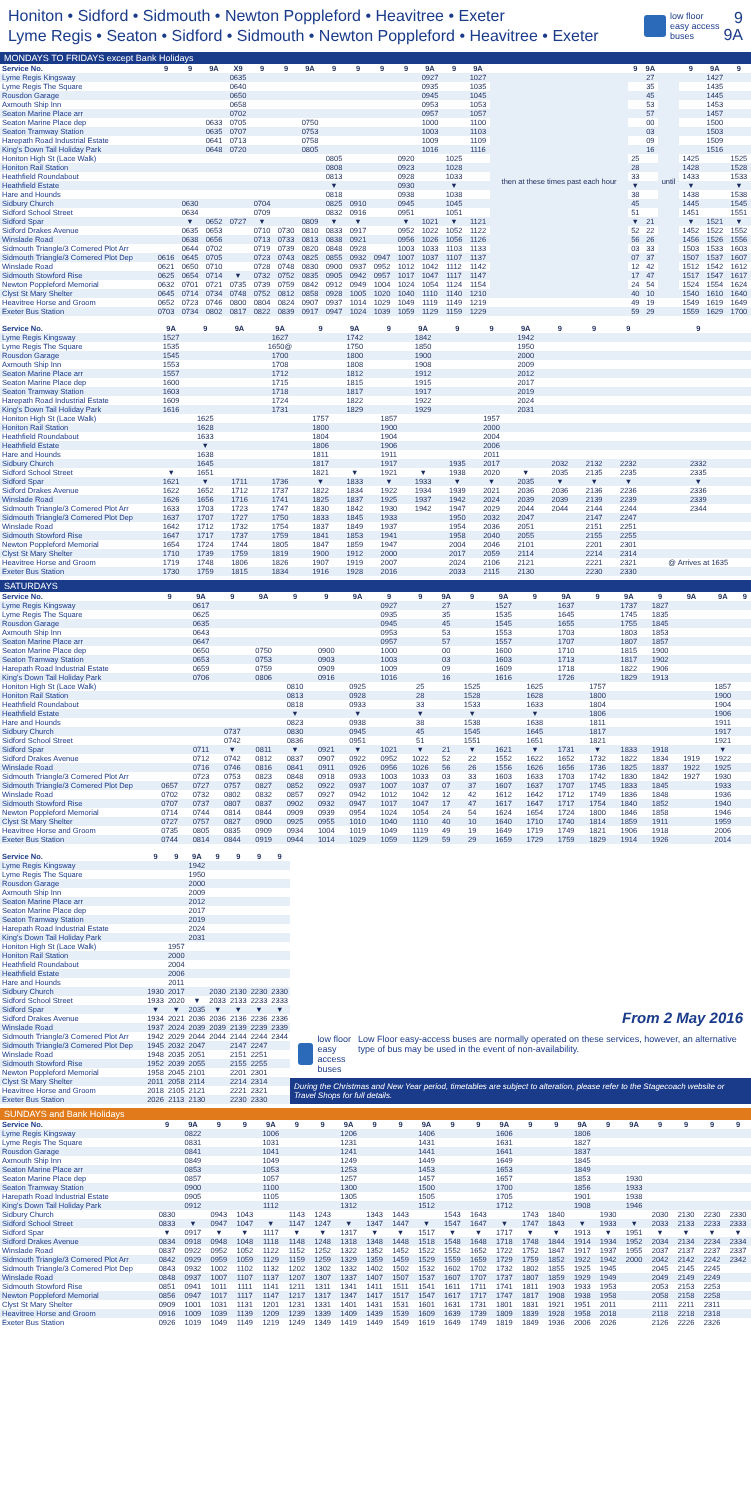Honiton • Sidford • Sidmouth • Newton Poppleford • Heavitree • Exeter
Lyme Regis • Seaton • Sidford • Sidmouth • Newton Poppleford • Heavitree • Exeter
low floor
easy access
buses
9
9A
MONDAYS TO FRIDAYS except Bank Holidays
| Service No. | 9 | 9 | 9A | X9 | 9 | 9 | 9A | 9 | 9 | 9 | 9 | 9A | 9 | 9A | | 9 | 9A | | 9 | 9A | 9 |
| --- | --- | --- | --- | --- | --- | --- | --- | --- | --- | --- | --- | --- | --- | --- | --- | --- | --- | --- | --- | --- | --- |
| Lyme Regis Kingsway | | | | 0635 | | | | | | | | 0927 | | 1027 | then at these times past each hour | | 27 | until | | 1427 | |
| Lyme Regis The Square | | | | 0640 | | | | | | | | 0935 | | 1035 | | | 35 | | | 1435 | |
| Rousdon Garage | | | | 0650 | | | | | | | | 0945 | | 1045 | | | 45 | | | 1445 | |
| Axmouth Ship Inn | | | | 0658 | | | | | | | | 0953 | | 1053 | | | 53 | | | 1453 | |
| Seaton Marine Place arr | | | | 0702 | | | | | | | | 0957 | | 1057 | | | 57 | | | 1457 | |
| Seaton Marine Place dep | | | 0633 | 0705 | | | 0750 | | | | | 1000 | | 1100 | | | 00 | | | 1500 | |
| Seaton Tramway Station | | | 0635 | 0707 | | | 0753 | | | | | 1003 | | 1103 | | | 03 | | | 1503 | |
| Harepath Road Industrial Estate | | | 0641 | 0713 | | | 0758 | | | | | 1009 | | 1109 | | | 09 | | | 1509 | |
| King's Down Tail Holiday Park | | | 0648 | 0720 | | | 0805 | | | | | 1016 | | 1116 | | | 16 | | | 1516 | |
| Honiton High St (Lace Walk) | | | | | | | | 0805 | | | 0920 | | 1025 | | | 25 | | | 1425 | | 1525 |
| Honiton Rail Station | | | | | | | | 0808 | | | 0923 | | 1028 | | | 28 | | | 1428 | | 1528 |
| Heathfield Roundabout | | | | | | | | 0813 | | | 0928 | | 1033 | | | 33 | | | 1433 | | 1533 |
| Heathfield Estate | | | | | | | | ▼ | | | 0930 | | ▼ | | | ▼ | | | ▼ | | ▼ |
| Hare and Hounds | | | | | | | | 0818 | | | 0938 | | 1038 | | | 38 | | | 1438 | | 1538 |
| Sidbury Church | | 0630 | | | 0704 | | | 0825 | 0910 | | 0945 | | 1045 | | | 45 | | | 1445 | | 1545 |
| Sidford School Street | | 0634 | | | 0709 | | | 0832 | 0916 | | 0951 | | 1051 | | | 51 | | | 1451 | | 1551 |
| Sidford Spar | | ▼ | 0652 | 0727 | ▼ | | 0809 | ▼ | ▼ | | ▼ | 1021 | ▼ | 1121 | | ▼ | 21 | | ▼ | 1521 | ▼ |
| Sidford Drakes Avenue | | 0635 | 0653 | | 0710 | 0730 | 0810 | 0833 | 0917 | | 0952 | 1022 | 1052 | 1122 | | 52 | 22 | | 1452 | 1522 | 1552 |
| Winslade Road | | 0638 | 0656 | | 0713 | 0733 | 0813 | 0838 | 0921 | | 0956 | 1026 | 1056 | 1126 | | 56 | 26 | | 1456 | 1526 | 1556 |
| Sidmouth Triangle/3 Cornered Plot Arr | | 0644 | 0702 | | 0719 | 0739 | 0820 | 0848 | 0928 | | 1003 | 1033 | 1103 | 1133 | | 03 | 33 | | 1503 | 1533 | 1603 |
| Sidmouth Triangle/3 Cornered Plot Dep | 0616 | 0645 | 0705 | | 0723 | 0743 | 0825 | 0855 | 0932 | 0947 | 1007 | 1037 | 1107 | 1137 | | 07 | 37 | | 1507 | 1537 | 1607 |
| Winslade Road | 0621 | 0650 | 0710 | | 0728 | 0748 | 0830 | 0900 | 0937 | 0952 | 1012 | 1042 | 1112 | 1142 | | 12 | 42 | | 1512 | 1542 | 1612 |
| Sidmouth Stowford Rise | 0625 | 0654 | 0714 | ▼ | 0732 | 0752 | 0835 | 0905 | 0942 | 0957 | 1017 | 1047 | 1117 | 1147 | | 17 | 47 | | 1517 | 1547 | 1617 |
| Newton Poppleford Memorial | 0632 | 0701 | 0721 | 0735 | 0739 | 0759 | 0842 | 0912 | 0949 | 1004 | 1024 | 1054 | 1124 | 1154 | | 24 | 54 | | 1524 | 1554 | 1624 |
| Clyst St Mary Shelter | 0645 | 0714 | 0734 | 0748 | 0752 | 0812 | 0858 | 0928 | 1005 | 1020 | 1040 | 1110 | 1140 | 1210 | | 40 | 10 | | 1540 | 1610 | 1640 |
| Heavitree Horse and Groom | 0652 | 0723 | 0746 | 0800 | 0804 | 0824 | 0907 | 0937 | 1014 | 1029 | 1049 | 1119 | 1149 | 1219 | | 49 | 19 | | 1549 | 1619 | 1649 |
| Exeter Bus Station | 0703 | 0734 | 0802 | 0817 | 0822 | 0839 | 0917 | 0947 | 1024 | 1039 | 1059 | 1129 | 1159 | 1229 | | 59 | 29 | | 1559 | 1629 | 1700 |
| Service No. | 9A | 9 | 9A | 9A | 9 | 9A | 9 | 9A | 9 | 9 | 9A | 9 | 9 | 9 | 9 |
| --- | --- | --- | --- | --- | --- | --- | --- | --- | --- | --- | --- | --- | --- | --- | --- |
| Lyme Regis Kingsway | 1527 | | | 1627 | | 1742 | | 1842 | | | 1942 | | | | |
| Lyme Regis The Square | 1535 | | | 1650@ | | 1750 | | 1850 | | | 1950 | | | | |
| Rousdon Garage | 1545 | | | 1700 | | 1800 | | 1900 | | | 2000 | | | | |
| Axmouth Ship Inn | 1553 | | | 1708 | | 1808 | | 1908 | | | 2009 | | | | |
| Seaton Marine Place arr | 1557 | | | 1712 | | 1812 | | 1912 | | | 2012 | | | | |
| Seaton Marine Place dep | 1600 | | | 1715 | | 1815 | | 1915 | | | 2017 | | | | |
| Seaton Tramway Station | 1603 | | | 1718 | | 1817 | | 1917 | | | 2019 | | | | |
| Harepath Road Industrial Estate | 1609 | | | 1724 | | 1822 | | 1922 | | | 2024 | | | | |
| King's Down Tail Holiday Park | 1616 | | | 1731 | | 1829 | | 1929 | | | 2031 | | | | |
| Honiton High St (Lace Walk) | | 1625 | | | 1757 | | 1857 | | | 1957 | | | | | |
| Honiton Rail Station | | 1628 | | | 1800 | | 1900 | | | 2000 | | | | | |
| Heathfield Roundabout | | 1633 | | | 1804 | | 1904 | | | 2004 | | | | | |
| Heathfield Estate | | ▼ | | | 1806 | | 1906 | | | 2006 | | | | | |
| Hare and Hounds | | 1638 | | | 1811 | | 1911 | | | 2011 | | | | | |
| Sidbury Church | | 1645 | | | 1817 | | 1917 | | 1935 | 2017 | | 2032 | 2132 | 2232 | 2332 |
| Sidford School Street | ▼ | 1651 | | | 1821 | ▼ | 1921 | ▼ | 1938 | 2020 | ▼ | 2035 | 2135 | 2235 | 2335 |
| Sidford Spar | 1621 | ▼ | 1711 | 1736 | ▼ | 1833 | ▼ | 1933 | ▼ | ▼ | 2035 | ▼ | ▼ | ▼ | ▼ |
| Sidford Drakes Avenue | 1622 | 1652 | 1712 | 1737 | 1822 | 1834 | 1922 | 1934 | 1939 | 2021 | 2036 | 2036 | 2136 | 2236 | 2336 |
| Winslade Road | 1626 | 1656 | 1716 | 1741 | 1825 | 1837 | 1925 | 1937 | 1942 | 2024 | 2039 | 2039 | 2139 | 2239 | 2339 |
| Sidmouth Triangle/3 Cornered Plot Arr | 1633 | 1703 | 1723 | 1747 | 1830 | 1842 | 1930 | 1942 | 1947 | 2029 | 2044 | 2044 | 2144 | 2244 | 2344 |
| Sidmouth Triangle/3 Cornered Plot Dep | 1637 | 1707 | 1727 | 1750 | 1833 | 1845 | 1933 | | 1950 | 2032 | 2047 | | 2147 | 2247 | |
| Winslade Road | 1642 | 1712 | 1732 | 1754 | 1837 | 1849 | 1937 | | 1954 | 2036 | 2051 | | 2151 | 2251 | |
| Sidmouth Stowford Rise | 1647 | 1717 | 1737 | 1759 | 1841 | 1853 | 1941 | | 1958 | 2040 | 2055 | | 2155 | 2255 | |
| Newton Poppleford Memorial | 1654 | 1724 | 1744 | 1805 | 1847 | 1859 | 1947 | | 2004 | 2046 | 2101 | | 2201 | 2301 | |
| Clyst St Mary Shelter | 1710 | 1739 | 1759 | 1819 | 1900 | 1912 | 2000 | | 2017 | 2059 | 2114 | | 2214 | 2314 | |
| Heavitree Horse and Groom | 1719 | 1748 | 1806 | 1826 | 1907 | 1919 | 2007 | | 2024 | 2106 | 2121 | | 2221 | 2321 | @ Arrives at 1635 |
| Exeter Bus Station | 1730 | 1759 | 1815 | 1834 | 1916 | 1928 | 2016 | | 2033 | 2115 | 2130 | | 2230 | 2330 | |
SATURDAYS
| Service No. | 9 | 9A | 9 | 9A | 9 | 9 | 9A | 9 | 9 | 9A | 9 | 9A | 9 | 9A | 9 | 9A | 9 | 9A | 9A | 9 |
| --- | --- | --- | --- | --- | --- | --- | --- | --- | --- | --- | --- | --- | --- | --- | --- | --- | --- | --- | --- | --- |
| Lyme Regis Kingsway | | 0617 | | | | | | 0927 | | 27 | | 1527 | | 1637 | | 1737 | 1827 | | | |
| Lyme Regis The Square | | 0625 | | | | | | 0935 | | 35 | | 1535 | | 1645 | | 1745 | 1835 | | | |
| Rousdon Garage | | 0635 | | | | | | 0945 | | 45 | | 1545 | | 1655 | | 1755 | 1845 | | | |
| Axmouth Ship Inn | | 0643 | | | | | | 0953 | | 53 | | 1553 | | 1703 | | 1803 | 1853 | | | |
| Seaton Marine Place arr | | 0647 | | | | | | 0957 | | 57 | | 1557 | | 1707 | | 1807 | 1857 | | | |
| Seaton Marine Place dep | | 0650 | | 0750 | | 0900 | | 1000 | | 00 | | 1600 | | 1710 | | 1815 | 1900 | | | |
| Seaton Tramway Station | | 0653 | | 0753 | | 0903 | | 1003 | | 03 | | 1603 | | 1713 | | 1817 | 1902 | | | |
| Harepath Road Industrial Estate | | 0659 | | 0759 | | 0909 | | 1009 | | 09 | | 1609 | | 1718 | | 1822 | 1906 | | | |
| King's Down Tail Holiday Park | | 0706 | | 0806 | | 0916 | | 1016 | | 16 | | 1616 | | 1726 | | 1829 | 1913 | | | |
| Honiton High St (Lace Walk) | | | | | 0810 | | 0925 | | 25 | | 1525 | | 1625 | | 1757 | | | | 1857 | |
| Honiton Rail Station | | | | | 0813 | | 0928 | | 28 | | 1528 | | 1628 | | 1800 | | | | 1900 | |
| Heathfield Roundabout | | | | | 0818 | | 0933 | | 33 | | 1533 | | 1633 | | 1804 | | | | 1904 | |
| Heathfield Estate | | | | | ▼ | | ▼ | | ▼ | | ▼ | | ▼ | | 1806 | | | | 1906 | |
| Hare and Hounds | | | | | 0823 | | 0938 | | 38 | | 1538 | | 1638 | | 1811 | | | | 1911 | |
| Sidbury Church | | | 0737 | | 0830 | | 0945 | | 45 | | 1545 | | 1645 | | 1817 | | | | 1917 | |
| Sidford School Street | | | 0742 | | 0836 | | 0951 | | 51 | | 1551 | | 1651 | | 1821 | | | | 1921 | |
| Sidford Spar | | 0711 | ▼ | 0811 | ▼ | 0921 | ▼ | 1021 | ▼ | 21 | ▼ | 1621 | ▼ | 1731 | ▼ | 1833 | 1918 | | ▼ | |
| Sidford Drakes Avenue | | 0712 | 0742 | 0812 | 0837 | 0907 | 0922 | 0952 | 1022 | 52 | 22 | 1552 | 1622 | 1652 | 1732 | 1822 | 1834 | 1919 | 1922 | |
| Winslade Road | | 0716 | 0746 | 0816 | 0841 | 0911 | 0926 | 0956 | 1026 | 56 | 26 | 1556 | 1626 | 1656 | 1736 | 1825 | 1837 | 1922 | 1925 | |
| Sidmouth Triangle/3 Cornered Plot Arr | | 0723 | 0753 | 0823 | 0848 | 0918 | 0933 | 1003 | 1033 | 03 | 33 | 1603 | 1633 | 1703 | 1742 | 1830 | 1842 | 1927 | 1930 | |
| Sidmouth Triangle/3 Cornered Plot Dep | 0657 | 0727 | 0757 | 0827 | 0852 | 0922 | 0937 | 1007 | 1037 | 07 | 37 | 1607 | 1637 | 1707 | 1745 | 1833 | 1845 | | 1933 | |
| Winslade Road | 0702 | 0732 | 0802 | 0832 | 0857 | 0927 | 0942 | 1012 | 1042 | 12 | 42 | 1612 | 1642 | 1712 | 1749 | 1836 | 1848 | | 1936 | |
| Sidmouth Stowford Rise | 0707 | 0737 | 0807 | 0837 | 0902 | 0932 | 0947 | 1017 | 1047 | 17 | 47 | 1617 | 1647 | 1717 | 1754 | 1840 | 1852 | | 1940 | |
| Newton Poppleford Memorial | 0714 | 0744 | 0814 | 0844 | 0909 | 0939 | 0954 | 1024 | 1054 | 24 | 54 | 1624 | 1654 | 1724 | 1800 | 1846 | 1858 | | 1946 | |
| Clyst St Mary Shelter | 0727 | 0757 | 0827 | 0900 | 0925 | 0955 | 1010 | 1040 | 1110 | 40 | 10 | 1640 | 1710 | 1740 | 1814 | 1859 | 1911 | | 1959 | |
| Heavitree Horse and Groom | 0735 | 0805 | 0835 | 0909 | 0934 | 1004 | 1019 | 1049 | 1119 | 49 | 19 | 1649 | 1719 | 1749 | 1821 | 1906 | 1918 | | 2006 | |
| Exeter Bus Station | 0744 | 0814 | 0844 | 0919 | 0944 | 1014 | 1029 | 1059 | 1129 | 59 | 29 | 1659 | 1729 | 1759 | 1829 | 1914 | 1926 | | 2014 | |
| Service No. | 9 | 9 | 9A | 9 | 9 | 9 | 9 |
| --- | --- | --- | --- | --- | --- | --- | --- |
| Lyme Regis Kingsway | | | 1942 | | | | |
| Lyme Regis The Square | | | 1950 | | | | |
| Rousdon Garage | | | 2000 | | | | |
| Axmouth Ship Inn | | | 2009 | | | | |
| Seaton Marine Place arr | | | 2012 | | | | |
| Seaton Marine Place dep | | | 2017 | | | | |
| Seaton Tramway Station | | | 2019 | | | | |
| Harepath Road Industrial Estate | | | 2024 | | | | |
| King's Down Tail Holiday Park | | | 2031 | | | | |
| Honiton High St (Lace Walk) | | 1957 | | | | | |
| Honiton Rail Station | | 2000 | | | | | |
| Heathfield Roundabout | | 2004 | | | | | |
| Heathfield Estate | | 2006 | | | | | |
| Hare and Hounds | | 2011 | | | | | |
| Sidbury Church | 1930 | 2017 | | 2030 | 2130 | 2230 | 2330 |
| Sidford School Street | 1933 | 2020 | ▼ | 2033 | 2133 | 2233 | 2333 |
| Sidford Spar | ▼ | ▼ | 2035 | ▼ | ▼ | ▼ | ▼ |
| Sidford Drakes Avenue | 1934 | 2021 | 2036 | 2036 | 2136 | 2236 | 2336 |
| Winslade Road | 1937 | 2024 | 2039 | 2039 | 2139 | 2239 | 2339 |
| Sidmouth Triangle/3 Cornered Plot Arr | 1942 | 2029 | 2044 | 2044 | 2144 | 2244 | 2344 |
| Sidmouth Triangle/3 Cornered Plot Dep | 1945 | 2032 | 2047 | | 2147 | 2247 | |
| Winslade Road | 1948 | 2035 | 2051 | | 2151 | 2251 | |
| Sidmouth Stowford Rise | 1952 | 2039 | 2055 | | 2155 | 2255 | |
| Newton Poppleford Memorial | 1958 | 2045 | 2101 | | 2201 | 2301 | |
| Clyst St Mary Shelter | 2011 | 2058 | 2114 | | 2214 | 2314 | |
| Heavitree Horse and Groom | 2018 | 2105 | 2121 | | 2221 | 2321 | |
| Exeter Bus Station | 2026 | 2113 | 2130 | | 2230 | 2330 | |
From 2 May 2016
low floor
easy access
buses
Low Floor easy-access buses are normally operated on these services, however, an alternative type of bus may be used in the event of non-availability.
During the Christmas and New Year period, timetables are subject to alteration, please refer to the Stagecoach website or Travel Shops for full details.
SUNDAYS and Bank Holidays
| Service No. | 9 | 9A | 9 | 9 | 9A | 9 | 9 | 9A | 9 | 9 | 9A | 9 | 9 | 9A | 9 | 9 | 9A | 9 | 9A | 9 | 9 | 9 | 9 |
| --- | --- | --- | --- | --- | --- | --- | --- | --- | --- | --- | --- | --- | --- | --- | --- | --- | --- | --- | --- | --- | --- | --- | --- |
| Lyme Regis Kingsway | | 0822 | | | 1006 | | | 1206 | | | 1406 | | | 1606 | | | 1806 | | | | | | |
| Lyme Regis The Square | | 0831 | | | 1031 | | | 1231 | | | 1431 | | | 1631 | | | 1827 | | | | | | |
| Rousdon Garage | | 0841 | | | 1041 | | | 1241 | | | 1441 | | | 1641 | | | 1837 | | | | | | |
| Axmouth Ship Inn | | 0849 | | | 1049 | | | 1249 | | | 1449 | | | 1649 | | | 1845 | | | | | | |
| Seaton Marine Place arr | | 0853 | | | 1053 | | | 1253 | | | 1453 | | | 1653 | | | 1849 | | | | | | |
| Seaton Marine Place dep | | 0857 | | | 1057 | | | 1257 | | | 1457 | | | 1657 | | | 1853 | | 1930 | | | | |
| Seaton Tramway Station | | 0900 | | | 1100 | | | 1300 | | | 1500 | | | 1700 | | | 1856 | | 1933 | | | | |
| Harepath Road Industrial Estate | | 0905 | | | 1105 | | | 1305 | | | 1505 | | | 1705 | | | 1901 | | 1938 | | | | |
| King's Down Tail Holiday Park | | 0912 | | | 1112 | | | 1312 | | | 1512 | | | 1712 | | | 1908 | | 1946 | | | | |
| Sidbury Church | 0830 | | 0943 | 1043 | | 1143 | 1243 | | 1343 | 1443 | | 1543 | 1643 | | 1743 | 1840 | | 1930 | | 2030 | 2130 | 2230 | 2330 |
| Sidford School Street | 0833 | ▼ | 0947 | 1047 | ▼ | 1147 | 1247 | ▼ | 1347 | 1447 | ▼ | 1547 | 1647 | ▼ | 1747 | 1843 | ▼ | 1933 | ▼ | 2033 | 2133 | 2233 | 2333 |
| Sidford Spar | ▼ | 0917 | ▼ | ▼ | 1117 | ▼ | ▼ | 1317 | ▼ | ▼ | 1517 | ▼ | ▼ | 1717 | ▼ | ▼ | 1913 | ▼ | 1951 | ▼ | ▼ | ▼ | ▼ |
| Sidford Drakes Avenue | 0834 | 0918 | 0948 | 1048 | 1118 | 1148 | 1248 | 1318 | 1348 | 1448 | 1518 | 1548 | 1648 | 1718 | 1748 | 1844 | 1914 | 1934 | 1952 | 2034 | 2134 | 2234 | 2334 |
| Winslade Road | 0837 | 0922 | 0952 | 1052 | 1122 | 1152 | 1252 | 1322 | 1352 | 1452 | 1522 | 1552 | 1652 | 1722 | 1752 | 1847 | 1917 | 1937 | 1955 | 2037 | 2137 | 2237 | 2337 |
| Sidmouth Triangle/3 Cornered Plot Arr | 0842 | 0929 | 0959 | 1059 | 1129 | 1159 | 1259 | 1329 | 1359 | 1459 | 1529 | 1559 | 1659 | 1729 | 1759 | 1852 | 1922 | 1942 | 2000 | 2042 | 2142 | 2242 | 2342 |
| Sidmouth Triangle/3 Cornered Plot Dep | 0843 | 0932 | 1002 | 1102 | 1132 | 1202 | 1302 | 1332 | 1402 | 1502 | 1532 | 1602 | 1702 | 1732 | 1802 | 1855 | 1925 | 1945 | | 2045 | 2145 | 2245 | |
| Winslade Road | 0848 | 0937 | 1007 | 1107 | 1137 | 1207 | 1307 | 1337 | 1407 | 1507 | 1537 | 1607 | 1707 | 1737 | 1807 | 1859 | 1929 | 1949 | | 2049 | 2149 | 2249 | |
| Sidmouth Stowford Rise | 0851 | 0941 | 1011 | 1111 | 1141 | 1211 | 1311 | 1341 | 1411 | 1511 | 1541 | 1611 | 1711 | 1741 | 1811 | 1903 | 1933 | 1953 | | 2053 | 2153 | 2253 | |
| Newton Poppleford Memorial | 0856 | 0947 | 1017 | 1117 | 1147 | 1217 | 1317 | 1347 | 1417 | 1517 | 1547 | 1617 | 1717 | 1747 | 1817 | 1908 | 1938 | 1958 | | 2058 | 2158 | 2258 | |
| Clyst St Mary Shelter | 0909 | 1001 | 1031 | 1131 | 1201 | 1231 | 1331 | 1401 | 1431 | 1531 | 1601 | 1631 | 1731 | 1801 | 1831 | 1921 | 1951 | 2011 | | 2111 | 2211 | 2311 | |
| Heavitree Horse and Groom | 0916 | 1009 | 1039 | 1139 | 1209 | 1239 | 1339 | 1409 | 1439 | 1539 | 1609 | 1639 | 1739 | 1809 | 1839 | 1928 | 1958 | 2018 | | 2118 | 2218 | 2318 | |
| Exeter Bus Station | 0926 | 1019 | 1049 | 1149 | 1219 | 1249 | 1349 | 1419 | 1449 | 1549 | 1619 | 1649 | 1749 | 1819 | 1849 | 1936 | 2006 | 2026 | | 2126 | 2226 | 2326 | |